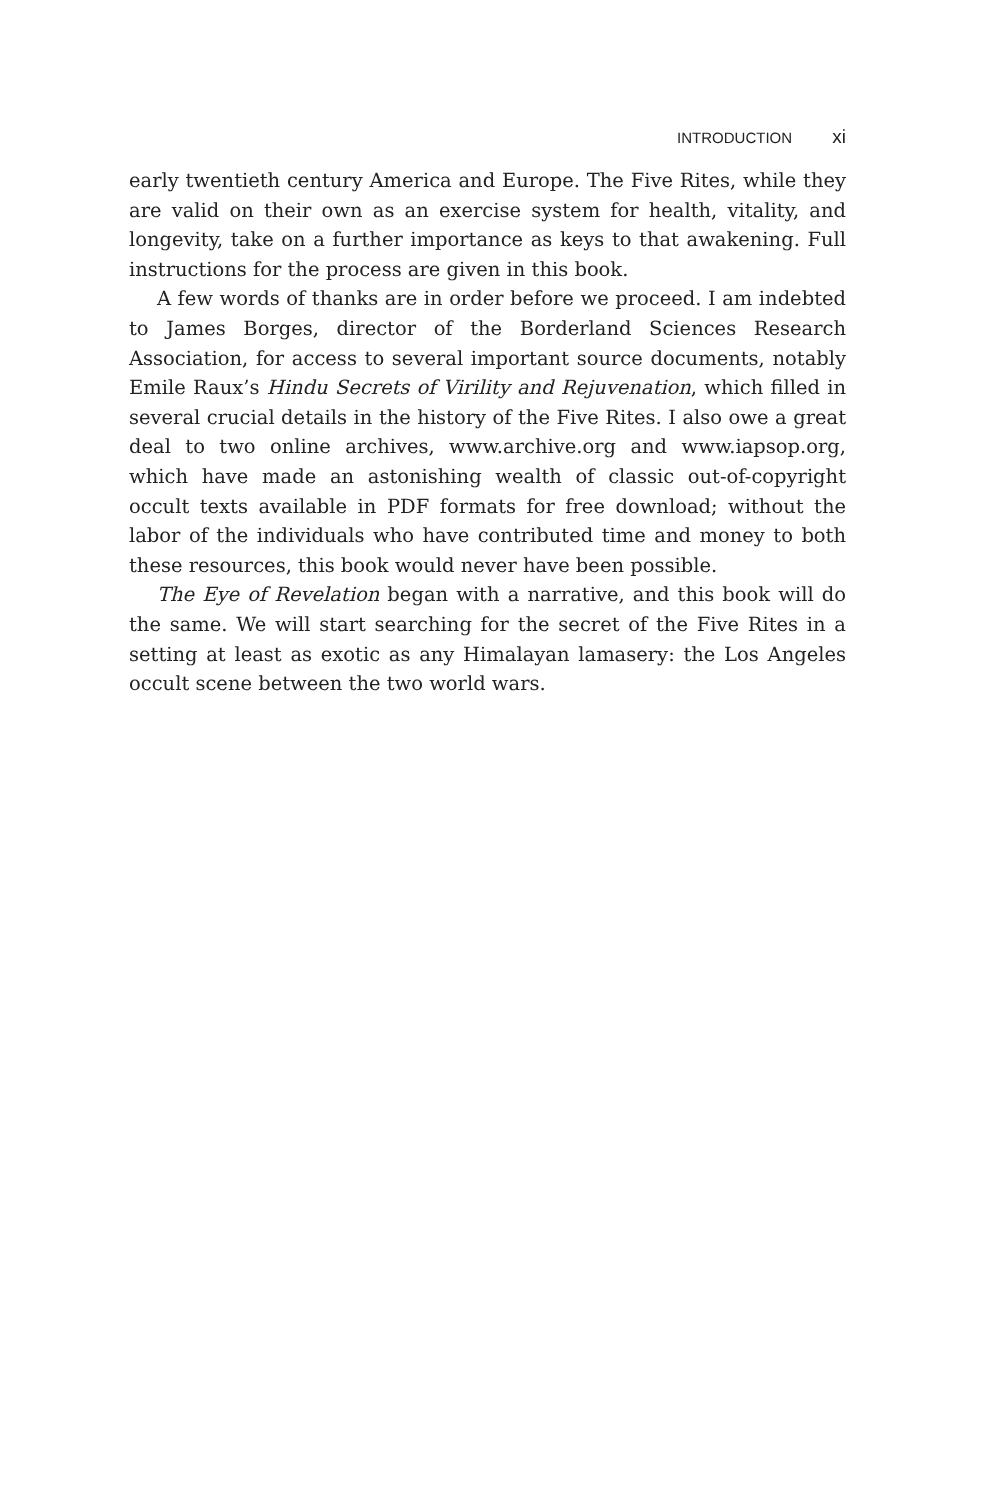INTRODUCTION xi
early twentieth century America and Europe. The Five Rites, while they are valid on their own as an exercise system for health, vitality, and longevity, take on a further importance as keys to that awakening. Full instructions for the process are given in this book.
A few words of thanks are in order before we proceed. I am indebted to James Borges, director of the Borderland Sciences Research Association, for access to several important source documents, notably Emile Raux’s Hindu Secrets of Virility and Rejuvenation, which filled in several crucial details in the history of the Five Rites. I also owe a great deal to two online archives, www.archive.org and www.iapsop.org, which have made an astonishing wealth of classic out-of-copyright occult texts available in PDF formats for free download; without the labor of the individuals who have contributed time and money to both these resources, this book would never have been possible.
The Eye of Revelation began with a narrative, and this book will do the same. We will start searching for the secret of the Five Rites in a setting at least as exotic as any Himalayan lamasery: the Los Angeles occult scene between the two world wars.